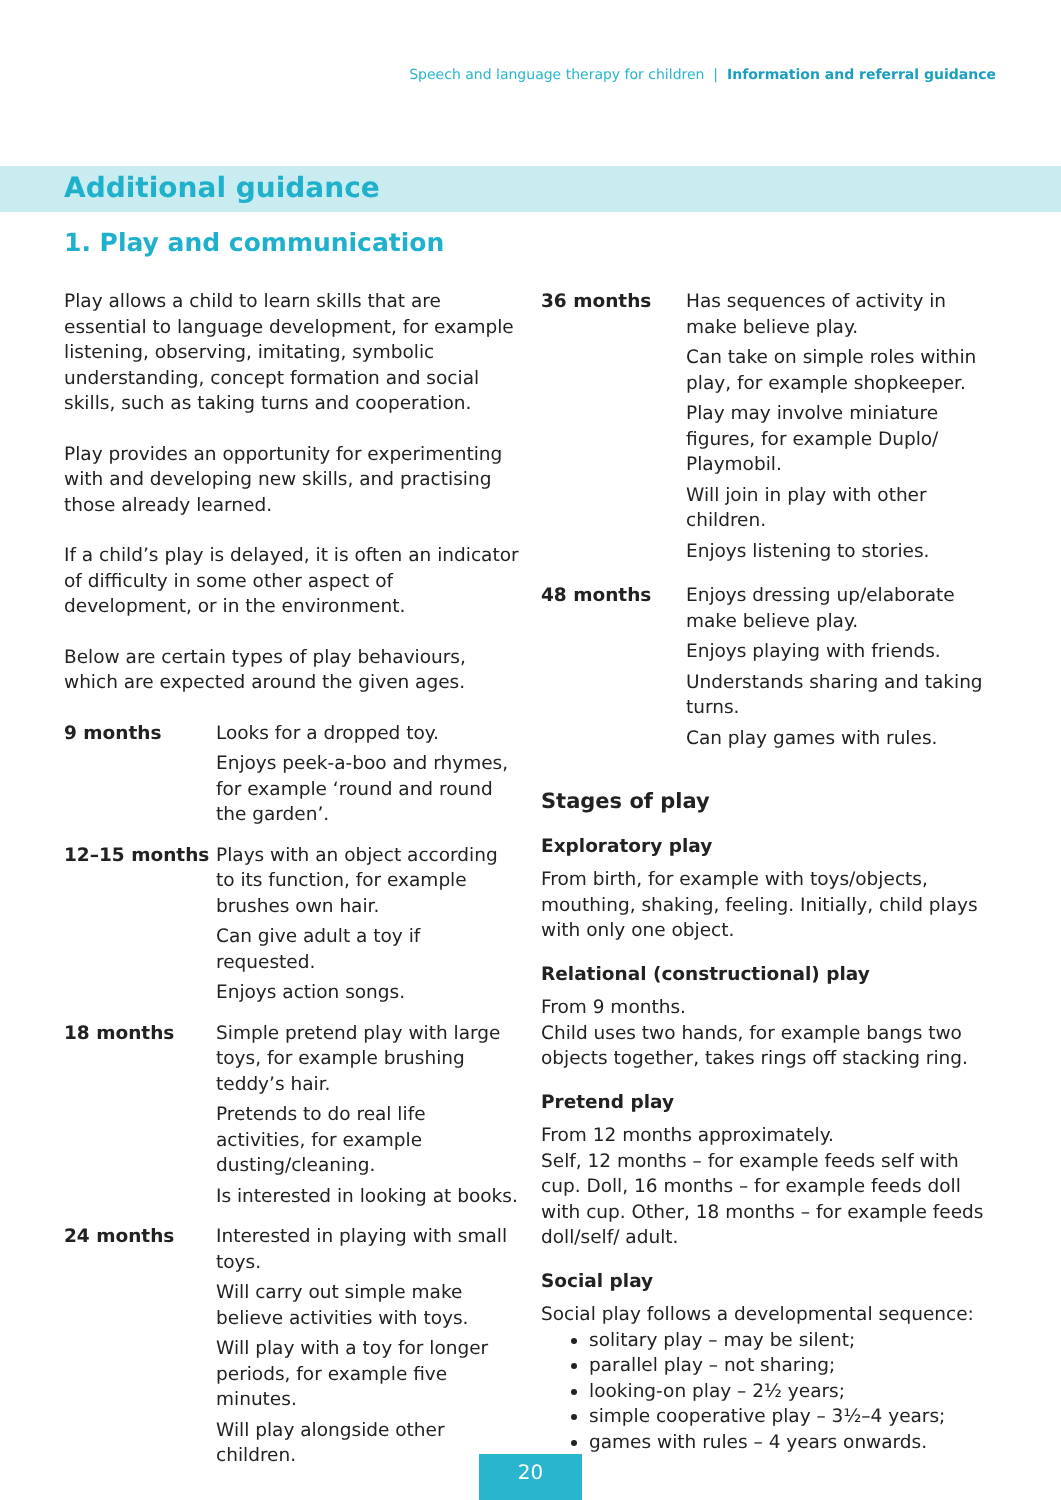Speech and language therapy for children | Information and referral guidance
Additional guidance
1. Play and communication
Play allows a child to learn skills that are essential to language development, for example listening, observing, imitating, symbolic understanding, concept formation and social skills, such as taking turns and cooperation.
Play provides an opportunity for experimenting with and developing new skills, and practising those already learned.
If a child’s play is delayed, it is often an indicator of difficulty in some other aspect of development, or in the environment.
Below are certain types of play behaviours, which are expected around the given ages.
| 9 months | Looks for a dropped toy. Enjoys peek-a-boo and rhymes, for example ‘round and round the garden’. |
| 12–15 months | Plays with an object according to its function, for example brushes own hair. Can give adult a toy if requested. Enjoys action songs. |
| 18 months | Simple pretend play with large toys, for example brushing teddy’s hair. Pretends to do real life activities, for example dusting/cleaning. Is interested in looking at books. |
| 24 months | Interested in playing with small toys. Will carry out simple make believe activities with toys. Will play with a toy for longer periods, for example five minutes. Will play alongside other children. |
| 36 months | Has sequences of activity in make believe play. Can take on simple roles within play, for example shopkeeper. Play may involve miniature figures, for example Duplo/ Playmobil. Will join in play with other children. Enjoys listening to stories. |
| 48 months | Enjoys dressing up/elaborate make believe play. Enjoys playing with friends. Understands sharing and taking turns. Can play games with rules. |
Stages of play
Exploratory play
From birth, for example with toys/objects, mouthing, shaking, feeling. Initially, child plays with only one object.
Relational (constructional) play
From 9 months.
Child uses two hands, for example bangs two objects together, takes rings off stacking ring.
Pretend play
From 12 months approximately.
Self, 12 months – for example feeds self with cup. Doll, 16 months – for example feeds doll with cup. Other, 18 months – for example feeds doll/self/ adult.
Social play
Social play follows a developmental sequence:
solitary play – may be silent;
parallel play – not sharing;
looking-on play – 2½ years;
simple cooperative play – 3½–4 years;
games with rules – 4 years onwards.
20